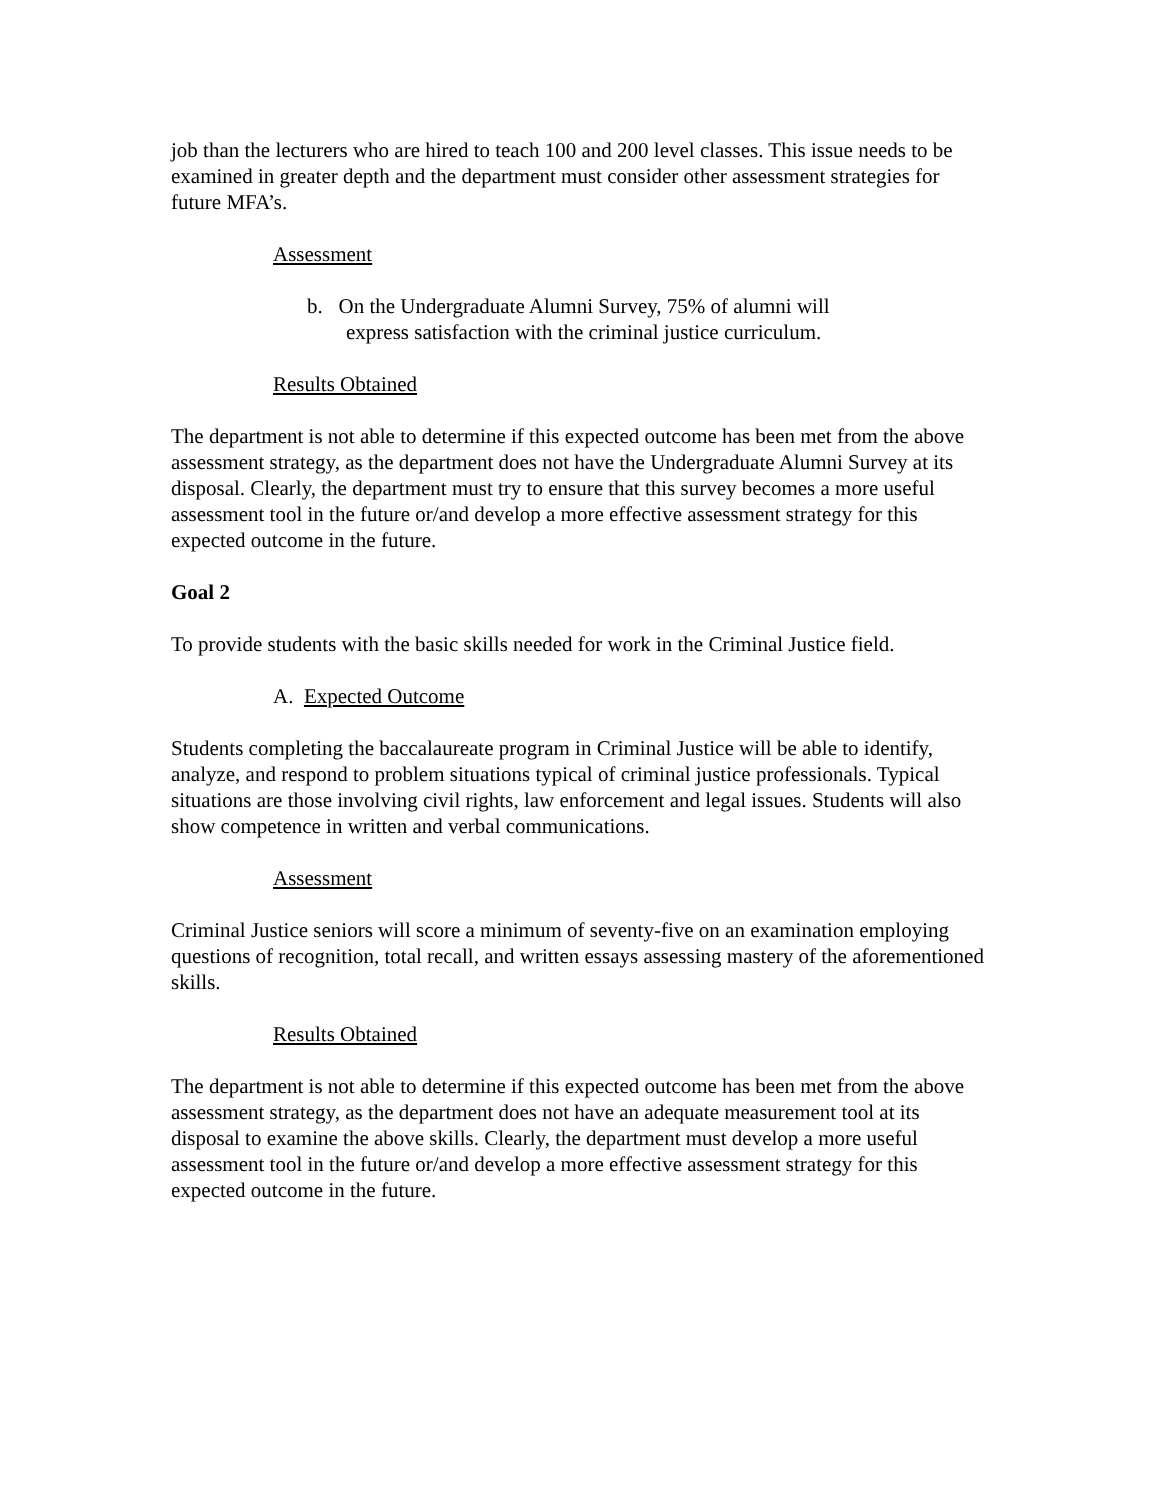job than the lecturers who are hired to teach 100 and 200 level classes. This issue needs to be examined in greater depth and the department must consider other assessment strategies for future MFA’s.
Assessment
b. On the Undergraduate Alumni Survey, 75% of alumni will
express satisfaction with the criminal justice curriculum.
Results Obtained
The department is not able to determine if this expected outcome has been met from the above assessment strategy, as the department does not have the Undergraduate Alumni Survey at its disposal. Clearly, the department must try to ensure that this survey becomes a more useful assessment tool in the future or/and develop a more effective assessment strategy for this expected outcome in the future.
Goal 2
To provide students with the basic skills needed for work in the Criminal Justice field.
A. Expected Outcome
Students completing the baccalaureate program in Criminal Justice will be able to identify, analyze, and respond to problem situations typical of criminal justice professionals. Typical situations are those involving civil rights, law enforcement and legal issues. Students will also show competence in written and verbal communications.
Assessment
Criminal Justice seniors will score a minimum of seventy-five on an examination employing questions of recognition, total recall, and written essays assessing mastery of the aforementioned skills.
Results Obtained
The department is not able to determine if this expected outcome has been met from the above assessment strategy, as the department does not have an adequate measurement tool at its disposal to examine the above skills. Clearly, the department must develop a more useful assessment tool in the future or/and develop a more effective assessment strategy for this expected outcome in the future.